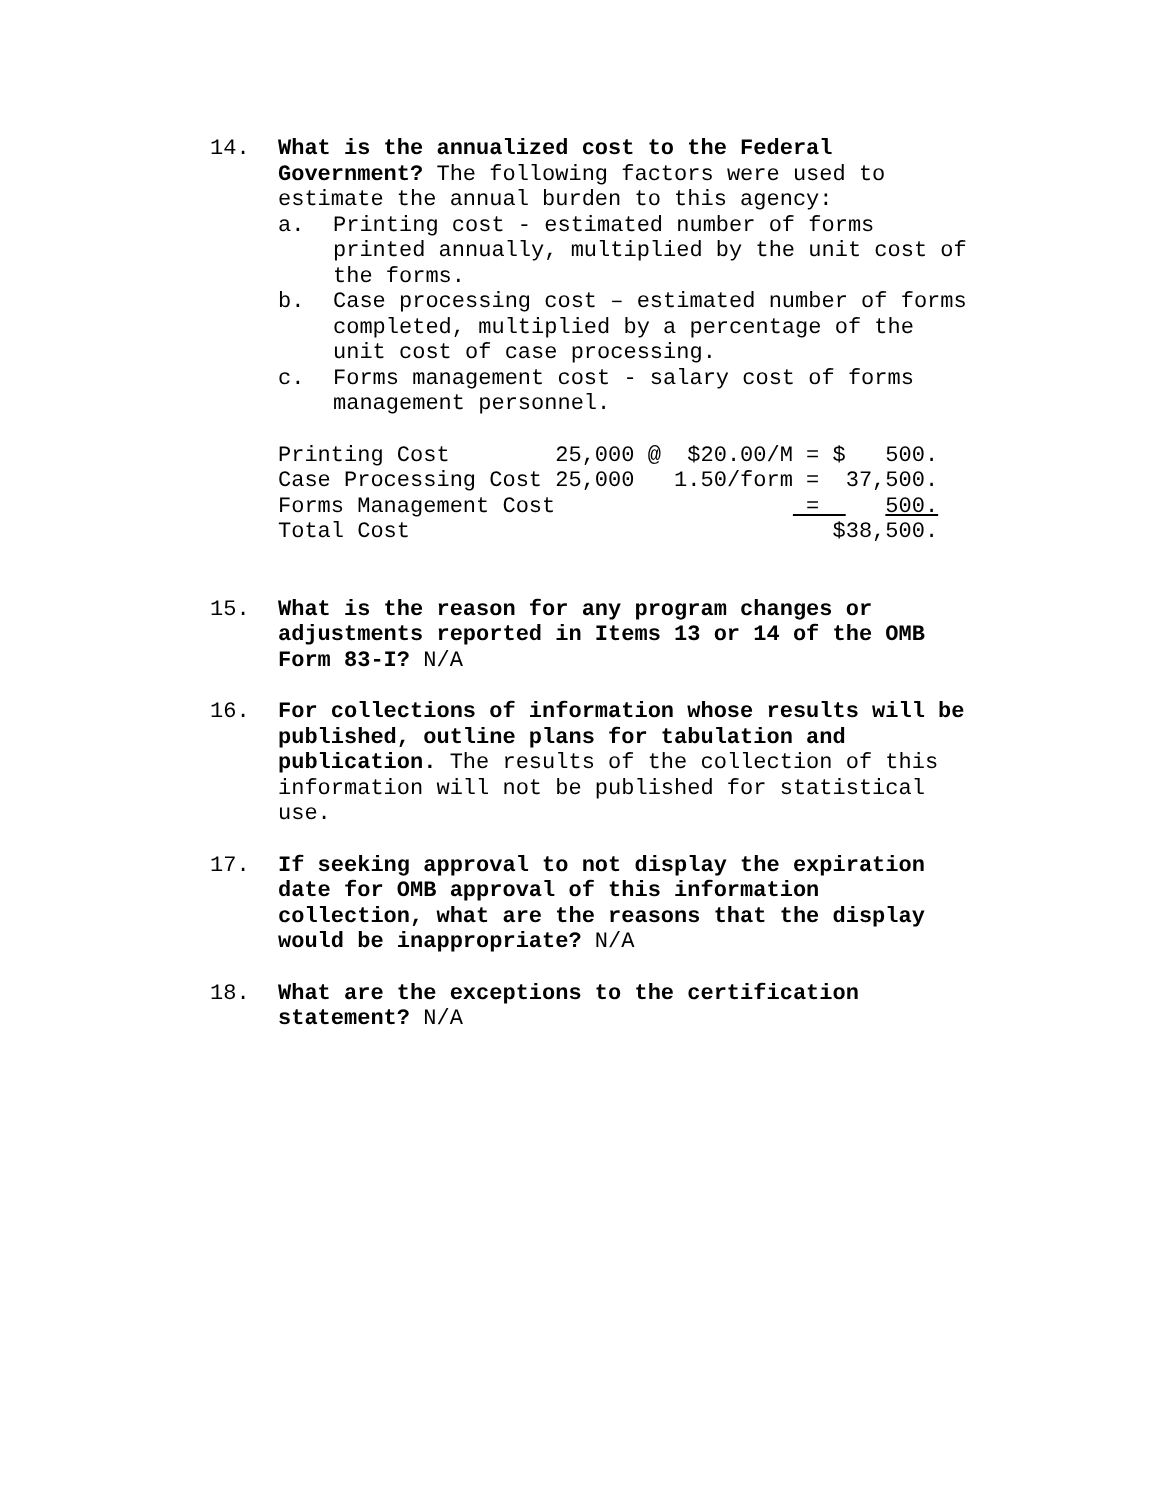14. What is the annualized cost to the Federal Government? The following factors were used to estimate the annual burden to this agency:
a. Printing cost - estimated number of forms printed annually, multiplied by the unit cost of the forms.
b. Case processing cost – estimated number of forms completed, multiplied by a percentage of the unit cost of case processing.
c. Forms management cost - salary cost of forms management personnel.
| Printing Cost | 25,000 @ | $20.00/M | = $ | 500. |
| Case Processing Cost | 25,000 | 1.50/form | = | 37,500. |
| Forms Management Cost | | | = | 500. |
| Total Cost | | | $ | 38,500. |
15. What is the reason for any program changes or adjustments reported in Items 13 or 14 of the OMB Form 83-I? N/A
16. For collections of information whose results will be published, outline plans for tabulation and publication. The results of the collection of this information will not be published for statistical use.
17. If seeking approval to not display the expiration date for OMB approval of this information collection, what are the reasons that the display would be inappropriate? N/A
18. What are the exceptions to the certification statement? N/A